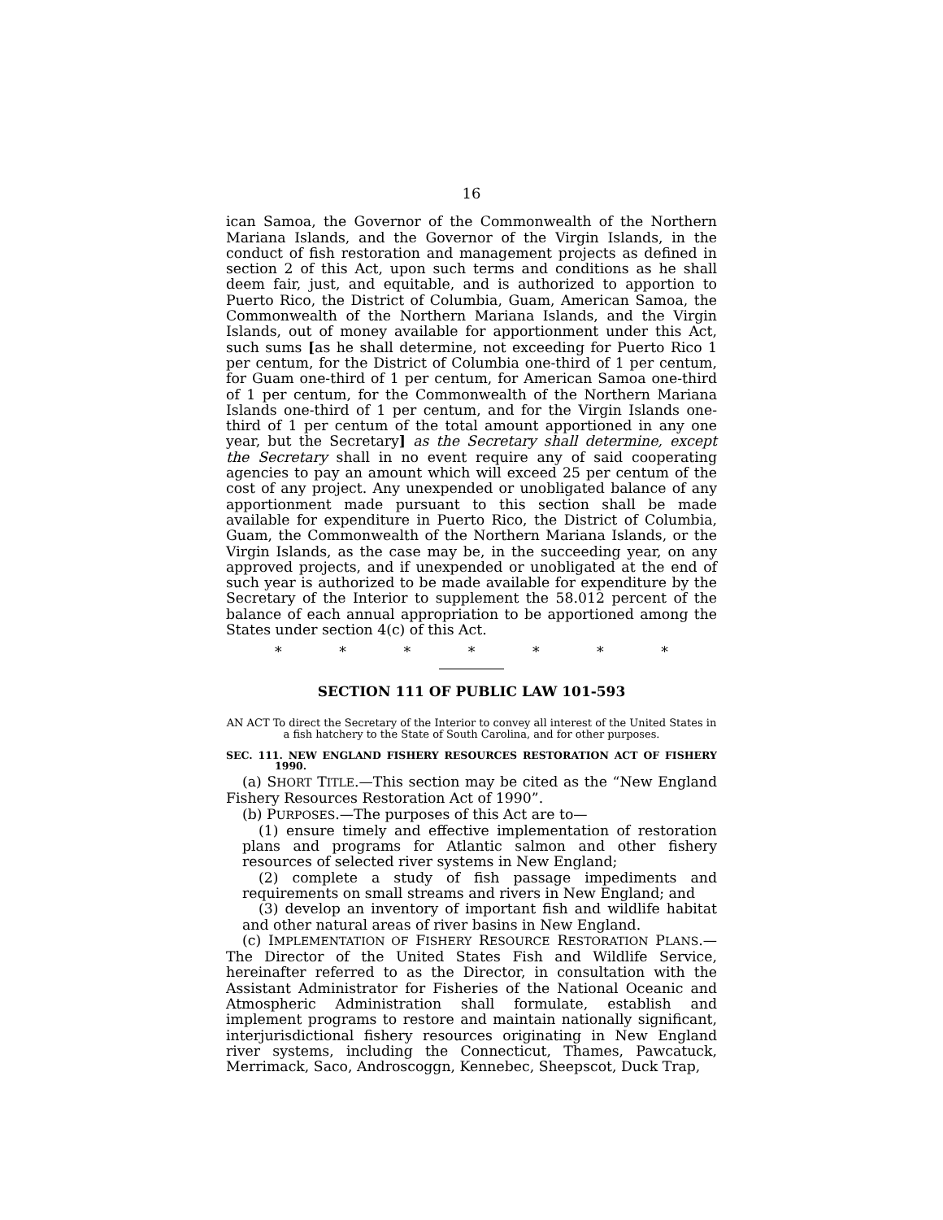16
ican Samoa, the Governor of the Commonwealth of the Northern Mariana Islands, and the Governor of the Virgin Islands, in the conduct of fish restoration and management projects as defined in section 2 of this Act, upon such terms and conditions as he shall deem fair, just, and equitable, and is authorized to apportion to Puerto Rico, the District of Columbia, Guam, American Samoa, the Commonwealth of the Northern Mariana Islands, and the Virgin Islands, out of money available for apportionment under this Act, such sums [as he shall determine, not exceeding for Puerto Rico 1 per centum, for the District of Columbia one-third of 1 per centum, for Guam one-third of 1 per centum, for American Samoa one-third of 1 per centum, for the Commonwealth of the Northern Mariana Islands one-third of 1 per centum, and for the Virgin Islands one-third of 1 per centum of the total amount apportioned in any one year, but the Secretary] as the Secretary shall determine, except the Secretary shall in no event require any of said cooperating agencies to pay an amount which will exceed 25 per centum of the cost of any project. Any unexpended or unobligated balance of any apportionment made pursuant to this section shall be made available for expenditure in Puerto Rico, the District of Columbia, Guam, the Commonwealth of the Northern Mariana Islands, or the Virgin Islands, as the case may be, in the succeeding year, on any approved projects, and if unexpended or unobligated at the end of such year is authorized to be made available for expenditure by the Secretary of the Interior to supplement the 58.012 percent of the balance of each annual appropriation to be apportioned among the States under section 4(c) of this Act.
* * * * * * *
SECTION 111 OF PUBLIC LAW 101-593
AN ACT To direct the Secretary of the Interior to convey all interest of the United States in a fish hatchery to the State of South Carolina, and for other purposes.
SEC. 111. NEW ENGLAND FISHERY RESOURCES RESTORATION ACT OF FISHERY 1990.
(a) SHORT TITLE.—This section may be cited as the “New England Fishery Resources Restoration Act of 1990”.
(b) PURPOSES.—The purposes of this Act are to—
(1) ensure timely and effective implementation of restoration plans and programs for Atlantic salmon and other fishery resources of selected river systems in New England;
(2) complete a study of fish passage impediments and requirements on small streams and rivers in New England; and
(3) develop an inventory of important fish and wildlife habitat and other natural areas of river basins in New England.
(c) IMPLEMENTATION OF FISHERY RESOURCE RESTORATION PLANS.—The Director of the United States Fish and Wildlife Service, hereinafter referred to as the Director, in consultation with the Assistant Administrator for Fisheries of the National Oceanic and Atmospheric Administration shall formulate, establish and implement programs to restore and maintain nationally significant, interjurisdictional fishery resources originating in New England river systems, including the Connecticut, Thames, Pawcatuck, Merrimack, Saco, Androscoggn, Kennebec, Sheepscot, Duck Trap,